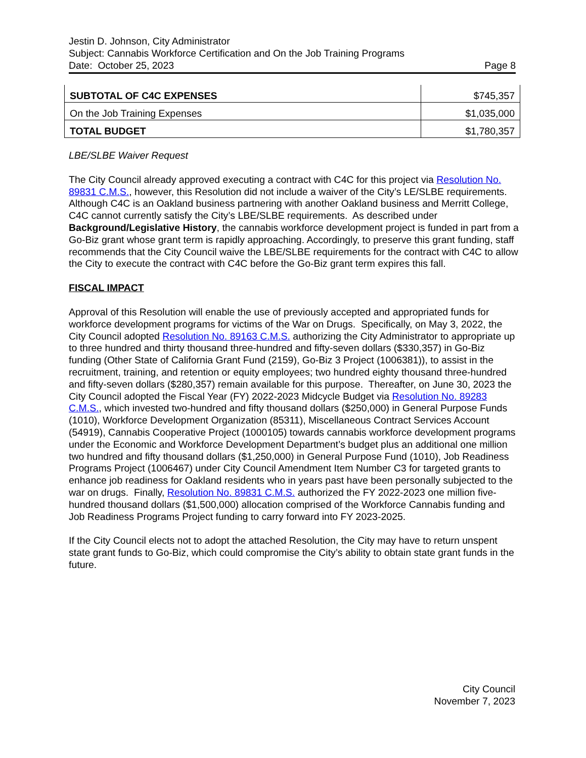Jestin D. Johnson, City Administrator
Subject: Cannabis Workforce Certification and On the Job Training Programs
Date: October 25, 2023 Page 8
| SUBTOTAL OF C4C EXPENSES | $745,357 |
| On the Job Training Expenses | $1,035,000 |
| TOTAL BUDGET | $1,780,357 |
LBE/SLBE Waiver Request
The City Council already approved executing a contract with C4C for this project via Resolution No. 89831 C.M.S., however, this Resolution did not include a waiver of the City’s LE/SLBE requirements. Although C4C is an Oakland business partnering with another Oakland business and Merritt College, C4C cannot currently satisfy the City’s LBE/SLBE requirements. As described under Background/Legislative History, the cannabis workforce development project is funded in part from a Go-Biz grant whose grant term is rapidly approaching. Accordingly, to preserve this grant funding, staff recommends that the City Council waive the LBE/SLBE requirements for the contract with C4C to allow the City to execute the contract with C4C before the Go-Biz grant term expires this fall.
FISCAL IMPACT
Approval of this Resolution will enable the use of previously accepted and appropriated funds for workforce development programs for victims of the War on Drugs. Specifically, on May 3, 2022, the City Council adopted Resolution No. 89163 C.M.S. authorizing the City Administrator to appropriate up to three hundred and thirty thousand three-hundred and fifty-seven dollars ($330,357) in Go-Biz funding (Other State of California Grant Fund (2159), Go-Biz 3 Project (1006381)), to assist in the recruitment, training, and retention or equity employees; two hundred eighty thousand three-hundred and fifty-seven dollars ($280,357) remain available for this purpose. Thereafter, on June 30, 2023 the City Council adopted the Fiscal Year (FY) 2022-2023 Midcycle Budget via Resolution No. 89283 C.M.S., which invested two-hundred and fifty thousand dollars ($250,000) in General Purpose Funds (1010), Workforce Development Organization (85311), Miscellaneous Contract Services Account (54919), Cannabis Cooperative Project (1000105) towards cannabis workforce development programs under the Economic and Workforce Development Department’s budget plus an additional one million two hundred and fifty thousand dollars ($1,250,000) in General Purpose Fund (1010), Job Readiness Programs Project (1006467) under City Council Amendment Item Number C3 for targeted grants to enhance job readiness for Oakland residents who in years past have been personally subjected to the war on drugs. Finally, Resolution No. 89831 C.M.S. authorized the FY 2022-2023 one million five-hundred thousand dollars ($1,500,000) allocation comprised of the Workforce Cannabis funding and Job Readiness Programs Project funding to carry forward into FY 2023-2025.
If the City Council elects not to adopt the attached Resolution, the City may have to return unspent state grant funds to Go-Biz, which could compromise the City’s ability to obtain state grant funds in the future.
City Council
November 7, 2023